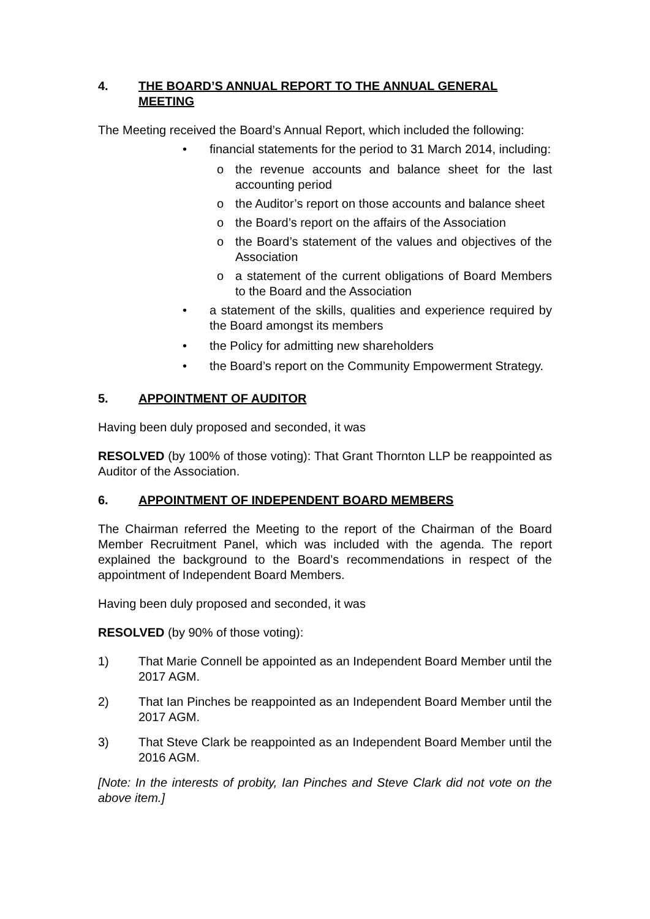4. THE BOARD’S ANNUAL REPORT TO THE ANNUAL GENERAL MEETING
The Meeting received the Board’s Annual Report, which included the following:
• financial statements for the period to 31 March 2014, including:
o the revenue accounts and balance sheet for the last accounting period
o the Auditor’s report on those accounts and balance sheet
o the Board’s report on the affairs of the Association
o the Board’s statement of the values and objectives of the Association
o a statement of the current obligations of Board Members to the Board and the Association
• a statement of the skills, qualities and experience required by the Board amongst its members
• the Policy for admitting new shareholders
• the Board’s report on the Community Empowerment Strategy.
5. APPOINTMENT OF AUDITOR
Having been duly proposed and seconded, it was
RESOLVED (by 100% of those voting): That Grant Thornton LLP be reappointed as Auditor of the Association.
6. APPOINTMENT OF INDEPENDENT BOARD MEMBERS
The Chairman referred the Meeting to the report of the Chairman of the Board Member Recruitment Panel, which was included with the agenda. The report explained the background to the Board’s recommendations in respect of the appointment of Independent Board Members.
Having been duly proposed and seconded, it was
RESOLVED (by 90% of those voting):
1) That Marie Connell be appointed as an Independent Board Member until the 2017 AGM.
2) That Ian Pinches be reappointed as an Independent Board Member until the 2017 AGM.
3) That Steve Clark be reappointed as an Independent Board Member until the 2016 AGM.
[Note: In the interests of probity, Ian Pinches and Steve Clark did not vote on the above item.]